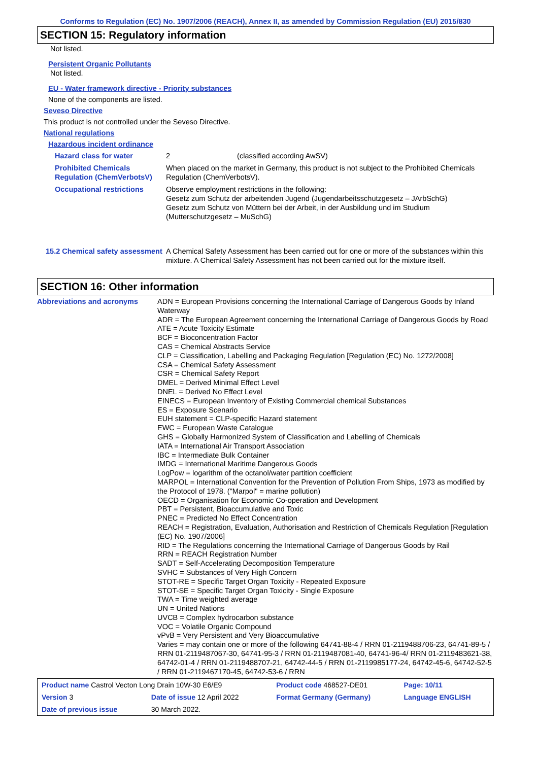Conforms to Regulation (EC) No. 1907/2006 (REACH), Annex II, as amended by Commission Regulation (EU) 2015/830
SECTION 15: Regulatory information
Not listed.
Persistent Organic Pollutants
Not listed.
EU - Water framework directive - Priority substances
None of the components are listed.
Seveso Directive
This product is not controlled under the Seveso Directive.
National regulations
Hazardous incident ordinance
| Hazard class for water | 2 (classified according AwSV) |
| Prohibited Chemicals Regulation (ChemVerbotsV) | When placed on the market in Germany, this product is not subject to the Prohibited Chemicals Regulation (ChemVerbotsV). |
| Occupational restrictions | Observe employment restrictions in the following: Gesetz zum Schutz der arbeitenden Jugend (Jugendarbeitsschutzgesetz – JArbSchG) Gesetz zum Schutz von Müttern bei der Arbeit, in der Ausbildung und im Studium (Mutterschutzgesetz – MuSchG) |
| 15.2 Chemical safety assessment | A Chemical Safety Assessment has been carried out for one or more of the substances within this mixture. A Chemical Safety Assessment has not been carried out for the mixture itself. |
SECTION 16: Other information
| Abbreviations and acronyms | ADN = European Provisions concerning the International Carriage of Dangerous Goods by Inland Waterway ADR = The European Agreement concerning the International Carriage of Dangerous Goods by Road ATE = Acute Toxicity Estimate BCF = Bioconcentration Factor CAS = Chemical Abstracts Service CLP = Classification, Labelling and Packaging Regulation [Regulation (EC) No. 1272/2008] CSA = Chemical Safety Assessment CSR = Chemical Safety Report DMEL = Derived Minimal Effect Level DNEL = Derived No Effect Level EINECS = European Inventory of Existing Commercial chemical Substances ES = Exposure Scenario EUH statement = CLP-specific Hazard statement EWC = European Waste Catalogue GHS = Globally Harmonized System of Classification and Labelling of Chemicals IATA = International Air Transport Association IBC = Intermediate Bulk Container IMDG = International Maritime Dangerous Goods LogPow = logarithm of the octanol/water partition coefficient MARPOL = International Convention for the Prevention of Pollution From Ships, 1973 as modified by the Protocol of 1978. ("Marpol" = marine pollution) OECD = Organisation for Economic Co-operation and Development PBT = Persistent, Bioaccumulative and Toxic PNEC = Predicted No Effect Concentration REACH = Registration, Evaluation, Authorisation and Restriction of Chemicals Regulation [Regulation (EC) No. 1907/2006] RID = The Regulations concerning the International Carriage of Dangerous Goods by Rail RRN = REACH Registration Number SADT = Self-Accelerating Decomposition Temperature SVHC = Substances of Very High Concern STOT-RE = Specific Target Organ Toxicity - Repeated Exposure STOT-SE = Specific Target Organ Toxicity - Single Exposure TWA = Time weighted average UN = United Nations UVCB = Complex hydrocarbon substance VOC = Volatile Organic Compound vPvB = Very Persistent and Very Bioaccumulative Varies = may contain one or more of the following 64741-88-4 / RRN 01-2119488706-23, 64741-89-5 / RRN 01-2119487067-30, 64741-95-3 / RRN 01-2119487081-40, 64741-96-4/ RRN 01-2119483621-38, 64742-01-4 / RRN 01-2119488707-21, 64742-44-5 / RRN 01-2119985177-24, 64742-45-6, 64742-52-5 / RRN 01-2119467170-45, 64742-53-6 / RRN |
| Product name Castrol Vecton Long Drain 10W-30 E6/E9 | | Product code 468527-DE01 | Page: 10/11 |
| Version 3 | Date of issue 12 April 2022 | Format Germany (Germany) | Language ENGLISH |
| Date of previous issue | 30 March 2022. | | |